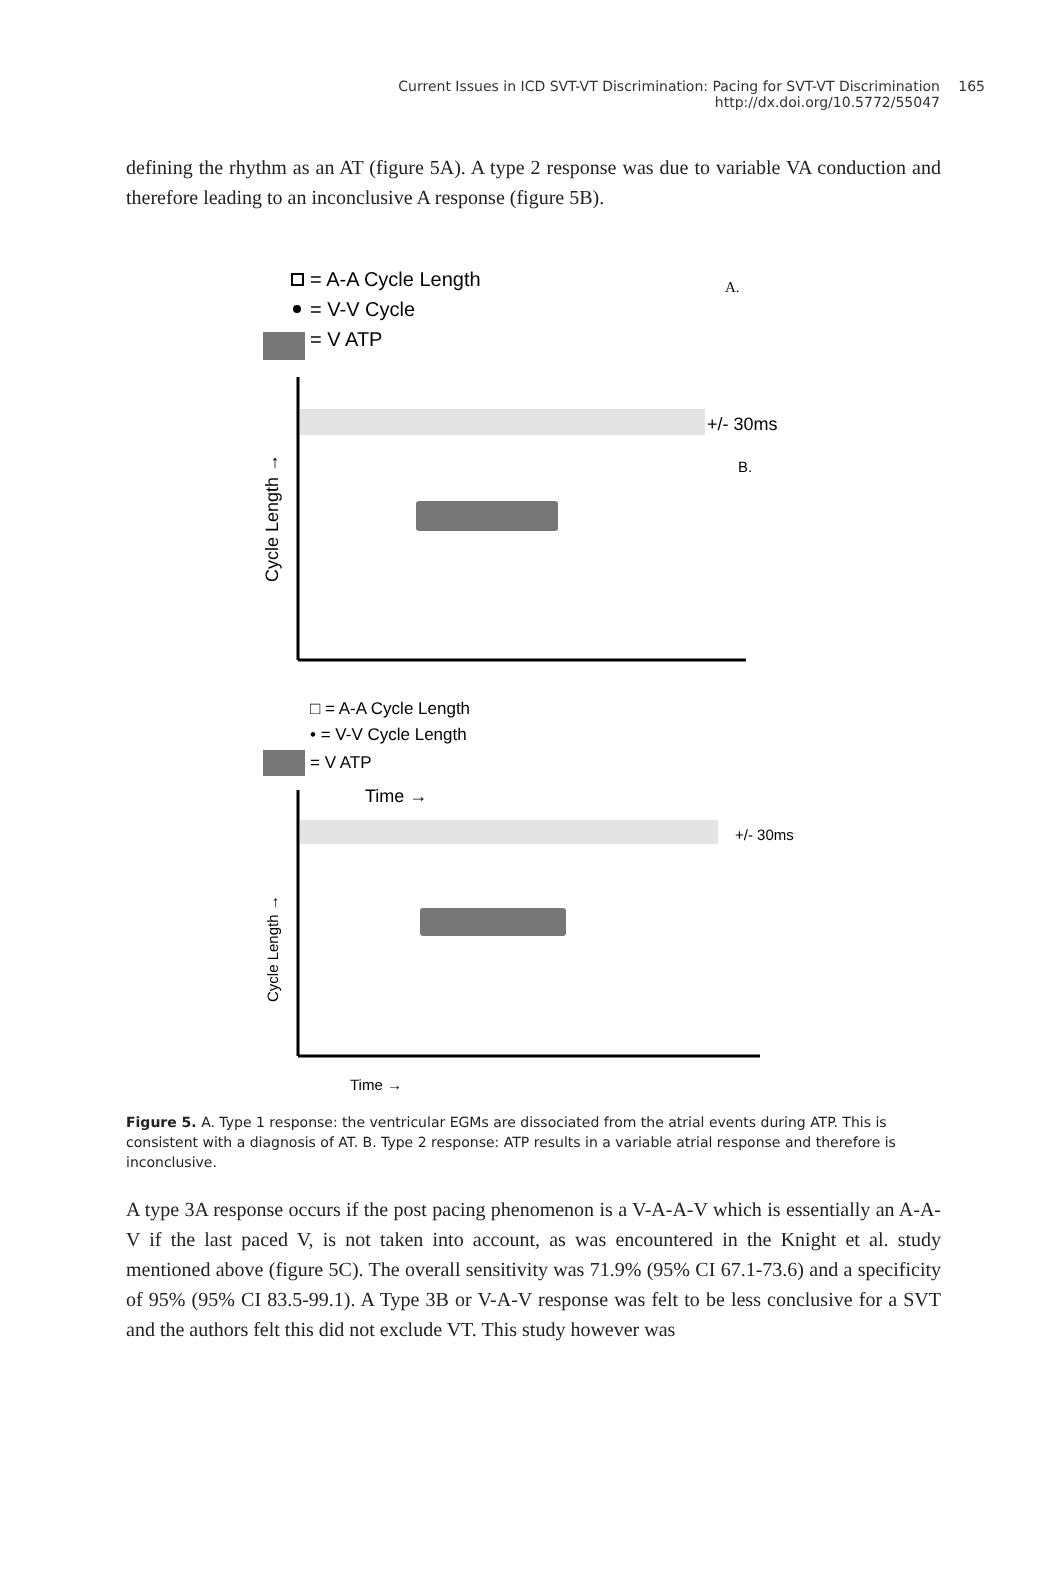Current Issues in ICD SVT-VT Discrimination: Pacing for SVT-VT Discrimination
http://dx.doi.org/10.5772/55047
165
defining the rhythm as an AT (figure 5A). A type 2 response was due to variable VA conduction and therefore leading to an inconclusive A response (figure 5B).
= A-A Cycle Length
= V-V Cycle
= V ATP
A.
Time →
Cycle Length →
+/- 30ms
B.
□ = A-A Cycle Length
• = V-V Cycle Length
= V ATP
+/- 30ms
Cycle Length →
Time →
Figure 5. A. Type 1 response: the ventricular EGMs are dissociated from the atrial events during ATP. This is consistent with a diagnosis of AT. B. Type 2 response: ATP results in a variable atrial response and therefore is inconclusive.
A type 3A response occurs if the post pacing phenomenon is a V-A-A-V which is essentially an A-A-V if the last paced V, is not taken into account, as was encountered in the Knight et al. study mentioned above (figure 5C). The overall sensitivity was 71.9% (95% CI 67.1-73.6) and a specificity of 95% (95% CI 83.5-99.1). A Type 3B or V-A-V response was felt to be less conclusive for a SVT and the authors felt this did not exclude VT. This study however was